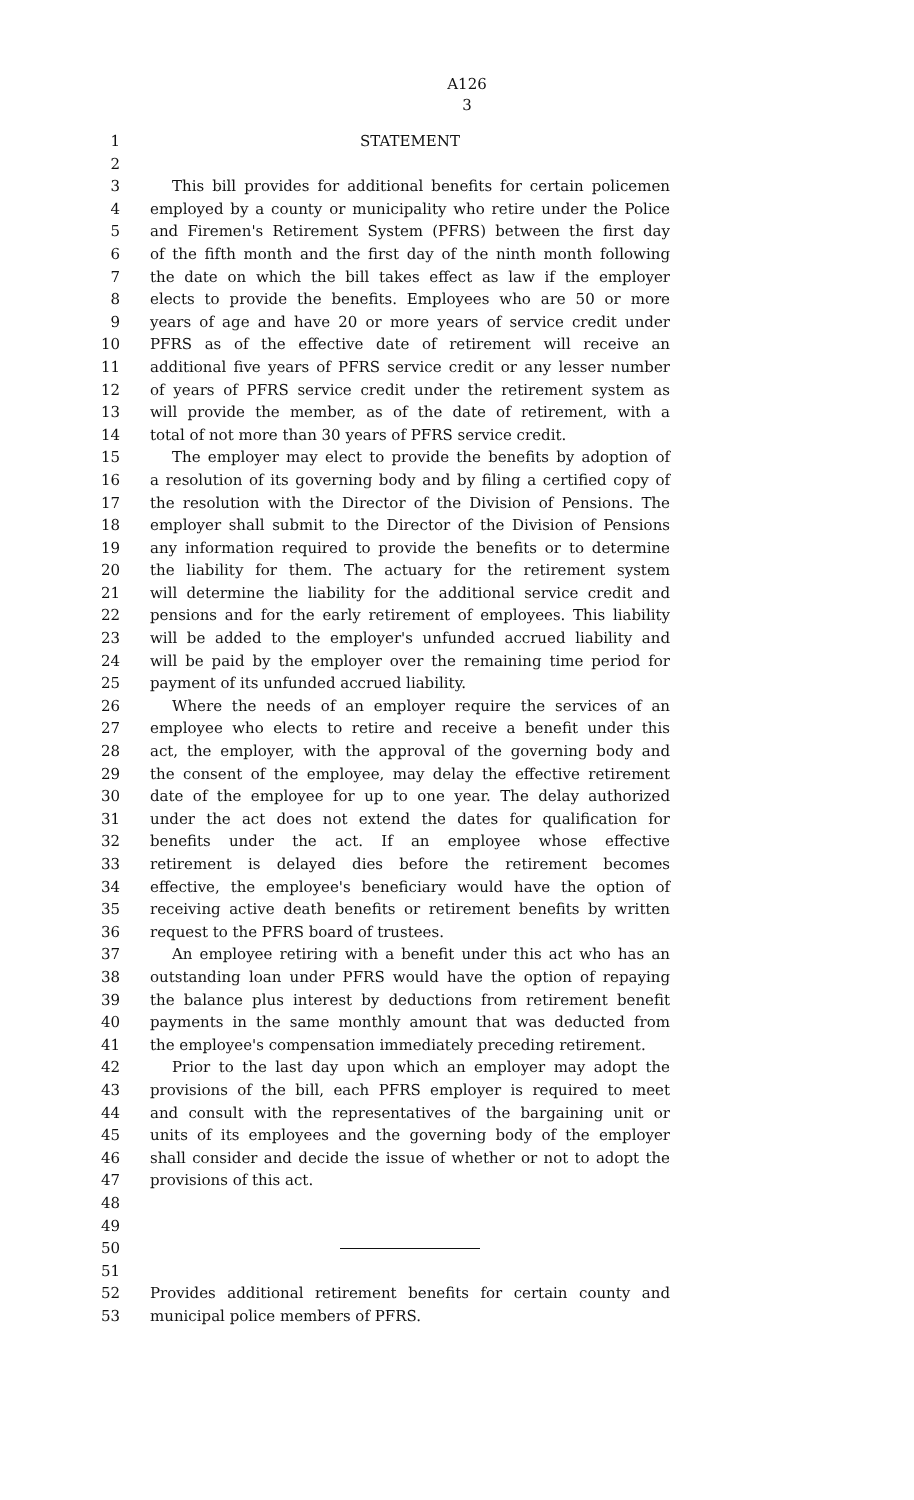A126
3
1 STATEMENT
2
3 This bill provides for additional benefits for certain policemen
4 employed by a county or municipality who retire under the Police
5 and Firemen's Retirement System (PFRS) between the first day
6 of the fifth month and the first day of the ninth month following
7 the date on which the bill takes effect as law if the employer
8 elects to provide the benefits. Employees who are 50 or more
9 years of age and have 20 or more years of service credit under
10 PFRS as of the effective date of retirement will receive an
11 additional five years of PFRS service credit or any lesser number
12 of years of PFRS service credit under the retirement system as
13 will provide the member, as of the date of retirement, with a
14 total of not more than 30 years of PFRS service credit.
15 The employer may elect to provide the benefits by adoption of
16 a resolution of its governing body and by filing a certified copy of
17 the resolution with the Director of the Division of Pensions. The
18 employer shall submit to the Director of the Division of Pensions
19 any information required to provide the benefits or to determine
20 the liability for them. The actuary for the retirement system
21 will determine the liability for the additional service credit and
22 pensions and for the early retirement of employees. This liability
23 will be added to the employer's unfunded accrued liability and
24 will be paid by the employer over the remaining time period for
25 payment of its unfunded accrued liability.
26 Where the needs of an employer require the services of an
27 employee who elects to retire and receive a benefit under this
28 act, the employer, with the approval of the governing body and
29 the consent of the employee, may delay the effective retirement
30 date of the employee for up to one year. The delay authorized
31 under the act does not extend the dates for qualification for
32 benefits under the act. If an employee whose effective
33 retirement is delayed dies before the retirement becomes
34 effective, the employee's beneficiary would have the option of
35 receiving active death benefits or retirement benefits by written
36 request to the PFRS board of trustees.
37 An employee retiring with a benefit under this act who has an
38 outstanding loan under PFRS would have the option of repaying
39 the balance plus interest by deductions from retirement benefit
40 payments in the same monthly amount that was deducted from
41 the employee's compensation immediately preceding retirement.
42 Prior to the last day upon which an employer may adopt the
43 provisions of the bill, each PFRS employer is required to meet
44 and consult with the representatives of the bargaining unit or
45 units of its employees and the governing body of the employer
46 shall consider and decide the issue of whether or not to adopt the
47 provisions of this act.
48
49
50
51
52 Provides additional retirement benefits for certain county and
53 municipal police members of PFRS.